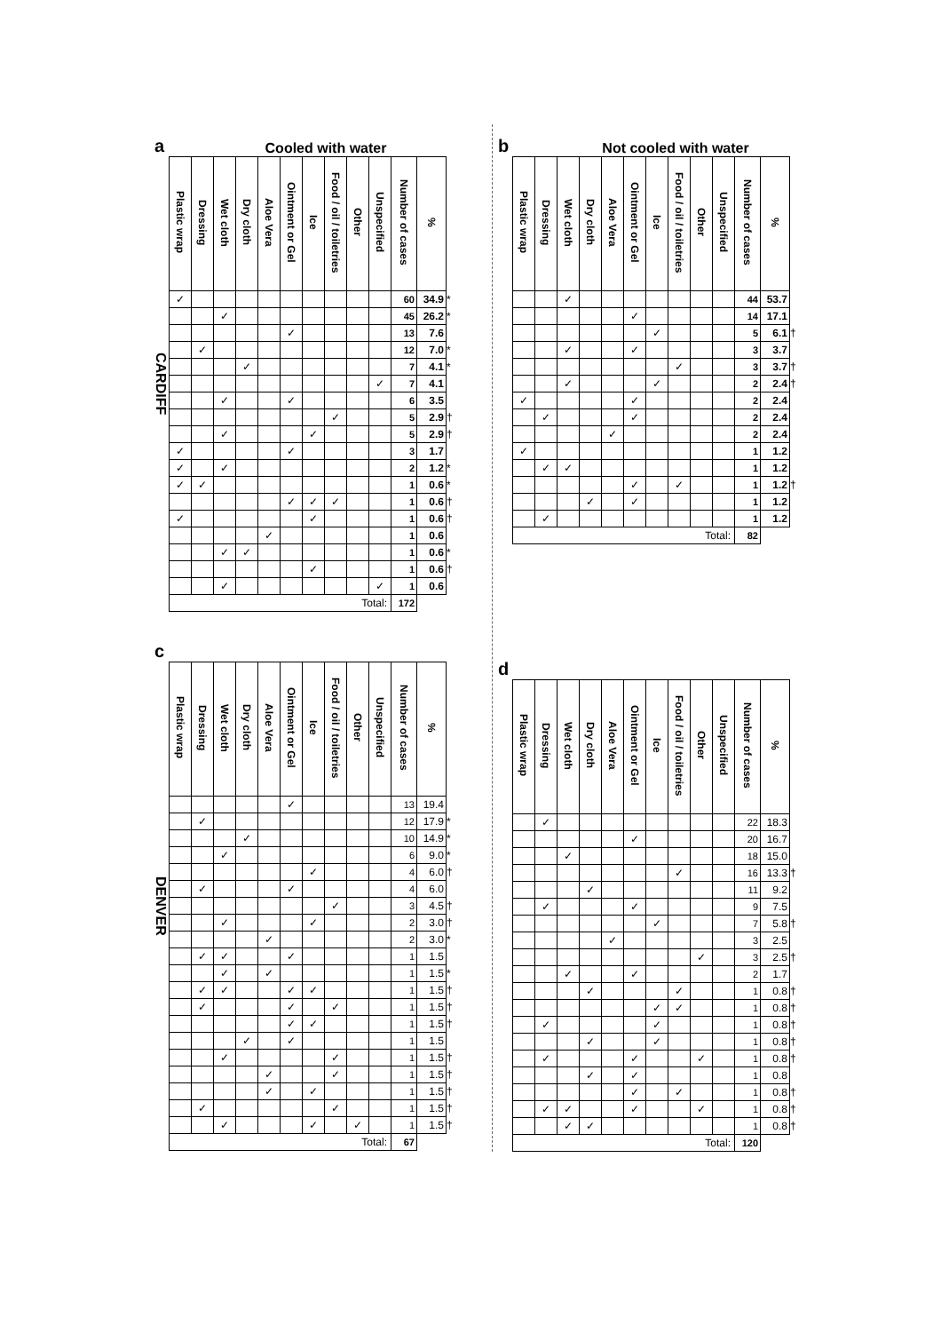a Cooled with water
CARDIFF
| Plastic wrap | Dressing | Wet cloth | Dry cloth | Aloe Vera | Ointment or Gel | Ice | Food / oil / toiletries | Other | Unspecified | Number of cases | % | |
| --- | --- | --- | --- | --- | --- | --- | --- | --- | --- | --- | --- | --- |
| ✓ | | | | | | | | | | 60 | 34.9 | * |
| | | ✓ | | | | | | | | 45 | 26.2 | * |
| | | | | | ✓ | | | | | 13 | 7.6 | |
| | ✓ | | | | | | | | | 12 | 7.0 | * |
| | | | ✓ | | | | | | | 7 | 4.1 | * |
| | | | | | | | | | ✓ | 7 | 4.1 | |
| | | ✓ | | | ✓ | | | | | 6 | 3.5 | |
| | | | | | | | ✓ | | | 5 | 2.9 | † |
| | | ✓ | | | | ✓ | | | | 5 | 2.9 | † |
| ✓ | | | | | ✓ | | | | | 3 | 1.7 | |
| ✓ | | ✓ | | | | | | | | 2 | 1.2 | * |
| ✓ | ✓ | | | | | | | | | 1 | 0.6 | * |
| | | | | | ✓ | ✓ | ✓ | | | 1 | 0.6 | † |
| ✓ | | | | | | ✓ | | | | 1 | 0.6 | † |
| | | | | ✓ | | | | | | 1 | 0.6 | |
| | | ✓ | ✓ | | | | | | | 1 | 0.6 | * |
| | | | | | | ✓ | | | | 1 | 0.6 | † |
| | | ✓ | | | | | | | ✓ | 1 | 0.6 | |
| Total: | | | | | | | | | | 172 | | |
c
DENVER
| Plastic wrap | Dressing | Wet cloth | Dry cloth | Aloe Vera | Ointment or Gel | Ice | Food / oil / toiletries | Other | Unspecified | Number of cases | % | |
| --- | --- | --- | --- | --- | --- | --- | --- | --- | --- | --- | --- | --- |
| | | | | | ✓ | | | | | 13 | 19.4 | |
| | ✓ | | | | | | | | | 12 | 17.9 | * |
| | | | ✓ | | | | | | | 10 | 14.9 | * |
| | | ✓ | | | | | | | | 6 | 9.0 | * |
| | | | | | | ✓ | | | | 4 | 6.0 | † |
| | ✓ | | | | ✓ | | | | | 4 | 6.0 | |
| | | | | | | | ✓ | | | 3 | 4.5 | † |
| | | ✓ | | | | ✓ | | | | 2 | 3.0 | † |
| | | | | ✓ | | | | | | 2 | 3.0 | * |
| | ✓ | ✓ | | | ✓ | | | | | 1 | 1.5 | |
| | | ✓ | | ✓ | | | | | | 1 | 1.5 | * |
| | ✓ | ✓ | | | ✓ | ✓ | | | | 1 | 1.5 | † |
| | ✓ | | | | ✓ | | ✓ | | | 1 | 1.5 | † |
| | | | | | ✓ | ✓ | | | | 1 | 1.5 | † |
| | | | ✓ | | ✓ | | | | | 1 | 1.5 | |
| | | ✓ | | | | | ✓ | | | 1 | 1.5 | † |
| | | | | ✓ | | | ✓ | | | 1 | 1.5 | † |
| | | | | ✓ | | ✓ | | | | 1 | 1.5 | † |
| | ✓ | | | | | | ✓ | | | 1 | 1.5 | † |
| | | ✓ | | | | ✓ | | ✓ | | 1 | 1.5 | † |
| Total: | | | | | | | | | | 67 | | |
b Not cooled with water
| Plastic wrap | Dressing | Wet cloth | Dry cloth | Aloe Vera | Ointment or Gel | Ice | Food / oil / toiletries | Other | Unspecified | Number of cases | % | |
| --- | --- | --- | --- | --- | --- | --- | --- | --- | --- | --- | --- | --- |
| | | ✓ | | | | | | | | 44 | 53.7 | |
| | | | | | ✓ | | | | | 14 | 17.1 | |
| | | | | | | ✓ | | | | 5 | 6.1 | † |
| | | ✓ | | | ✓ | | | | | 3 | 3.7 | |
| | | | | | | | ✓ | | | 3 | 3.7 | † |
| | | ✓ | | | | ✓ | | | | 2 | 2.4 | † |
| ✓ | | | | | ✓ | | | | | 2 | 2.4 | |
| | ✓ | | | | ✓ | | | | | 2 | 2.4 | |
| | | | | ✓ | | | | | | 2 | 2.4 | |
| ✓ | | | | | | | | | | 1 | 1.2 | |
| | ✓ | ✓ | | | | | | | | 1 | 1.2 | |
| | | | | | ✓ | | ✓ | | | 1 | 1.2 | † |
| | | | ✓ | | ✓ | | | | | 1 | 1.2 | |
| | ✓ | | | | | | | | | 1 | 1.2 | |
| Total: | | | | | | | | | | 82 | | |
d
| Plastic wrap | Dressing | Wet cloth | Dry cloth | Aloe Vera | Ointment or Gel | Ice | Food / oil / toiletries | Other | Unspecified | Number of cases | % | |
| --- | --- | --- | --- | --- | --- | --- | --- | --- | --- | --- | --- | --- |
| | ✓ | | | | | | | | | 22 | 18.3 | |
| | | | | | ✓ | | | | | 20 | 16.7 | |
| | | ✓ | | | | | | | | 18 | 15.0 | |
| | | | | | | | ✓ | | | 16 | 13.3 | † |
| | | | ✓ | | | | | | | 11 | 9.2 | |
| | ✓ | | | | ✓ | | | | | 9 | 7.5 | |
| | | | | | | ✓ | | | | 7 | 5.8 | † |
| | | | | ✓ | | | | | | 3 | 2.5 | |
| | | | | | | | | ✓ | | 3 | 2.5 | † |
| | | ✓ | | | ✓ | | | | | 2 | 1.7 | |
| | | | ✓ | | | | ✓ | | | 1 | 0.8 | † |
| | | | | | | ✓ | ✓ | | | 1 | 0.8 | † |
| | ✓ | | | | | ✓ | | | | 1 | 0.8 | † |
| | | | ✓ | | | ✓ | | | | 1 | 0.8 | † |
| | ✓ | | | | ✓ | | | ✓ | | 1 | 0.8 | † |
| | | | ✓ | | ✓ | | | | | 1 | 0.8 | |
| | | | | | ✓ | | ✓ | | | 1 | 0.8 | † |
| | ✓ | ✓ | | | ✓ | | | ✓ | | 1 | 0.8 | † |
| | | ✓ | ✓ | | | | | | | 1 | 0.8 | † |
| Total: | | | | | | | | | | 120 | | |